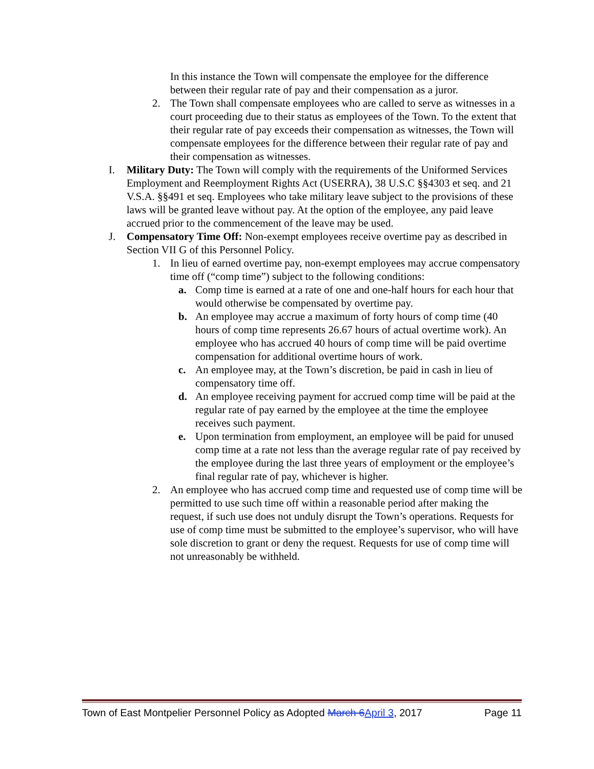In this instance the Town will compensate the employee for the difference between their regular rate of pay and their compensation as a juror.
2. The Town shall compensate employees who are called to serve as witnesses in a court proceeding due to their status as employees of the Town. To the extent that their regular rate of pay exceeds their compensation as witnesses, the Town will compensate employees for the difference between their regular rate of pay and their compensation as witnesses.
I. Military Duty: The Town will comply with the requirements of the Uniformed Services Employment and Reemployment Rights Act (USERRA), 38 U.S.C §§4303 et seq. and 21 V.S.A. §§491 et seq. Employees who take military leave subject to the provisions of these laws will be granted leave without pay. At the option of the employee, any paid leave accrued prior to the commencement of the leave may be used.
J. Compensatory Time Off: Non-exempt employees receive overtime pay as described in Section VII G of this Personnel Policy.
1. In lieu of earned overtime pay, non-exempt employees may accrue compensatory time off (“comp time”) subject to the following conditions:
a. Comp time is earned at a rate of one and one-half hours for each hour that would otherwise be compensated by overtime pay.
b. An employee may accrue a maximum of forty hours of comp time (40 hours of comp time represents 26.67 hours of actual overtime work). An employee who has accrued 40 hours of comp time will be paid overtime compensation for additional overtime hours of work.
c. An employee may, at the Town’s discretion, be paid in cash in lieu of compensatory time off.
d. An employee receiving payment for accrued comp time will be paid at the regular rate of pay earned by the employee at the time the employee receives such payment.
e. Upon termination from employment, an employee will be paid for unused comp time at a rate not less than the average regular rate of pay received by the employee during the last three years of employment or the employee’s final regular rate of pay, whichever is higher.
2. An employee who has accrued comp time and requested use of comp time will be permitted to use such time off within a reasonable period after making the request, if such use does not unduly disrupt the Town’s operations. Requests for use of comp time must be submitted to the employee’s supervisor, who will have sole discretion to grant or deny the request. Requests for use of comp time will not unreasonably be withheld.
Town of East Montpelier Personnel Policy as Adopted March 6April 3, 2017 Page 11